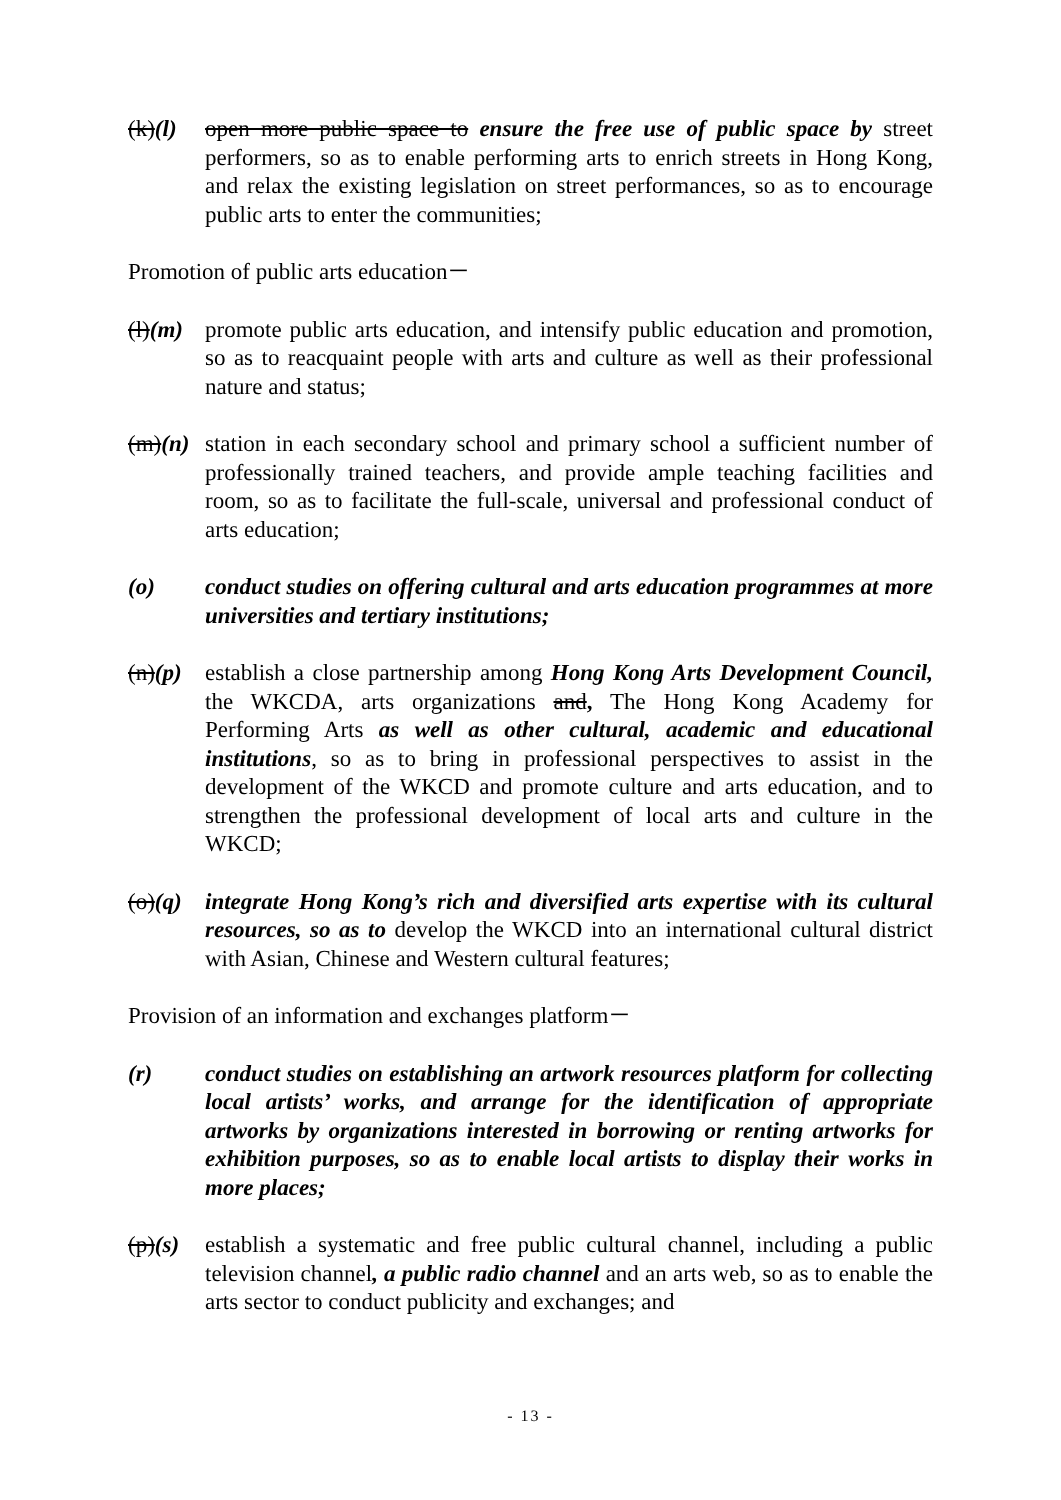(k)(l)
open more public space to ensure the free use of public space by street performers, so as to enable performing arts to enrich streets in Hong Kong, and relax the existing legislation on street performances, so as to encourage public arts to enter the communities;
Promotion of public arts education－
(l)(m)
promote public arts education, and intensify public education and promotion, so as to reacquaint people with arts and culture as well as their professional nature and status;
(m)(n)
station in each secondary school and primary school a sufficient number of professionally trained teachers, and provide ample teaching facilities and room, so as to facilitate the full-scale, universal and professional conduct of arts education;
(o) conduct studies on offering cultural and arts education programmes at more universities and tertiary institutions;
(n)(p)
establish a close partnership among Hong Kong Arts Development Council, the WKCDA, arts organizations and, The Hong Kong Academy for Performing Arts as well as other cultural, academic and educational institutions, so as to bring in professional perspectives to assist in the development of the WKCD and promote culture and arts education, and to strengthen the professional development of local arts and culture in the WKCD;
(o)(q)
integrate Hong Kong’s rich and diversified arts expertise with its cultural resources, so as to develop the WKCD into an international cultural district with Asian, Chinese and Western cultural features;
Provision of an information and exchanges platform－
(r) conduct studies on establishing an artwork resources platform for collecting local artists’ works, and arrange for the identification of appropriate artworks by organizations interested in borrowing or renting artworks for exhibition purposes, so as to enable local artists to display their works in more places;
(p)(s)
establish a systematic and free public cultural channel, including a public television channel, a public radio channel and an arts web, so as to enable the arts sector to conduct publicity and exchanges; and
- 13 -